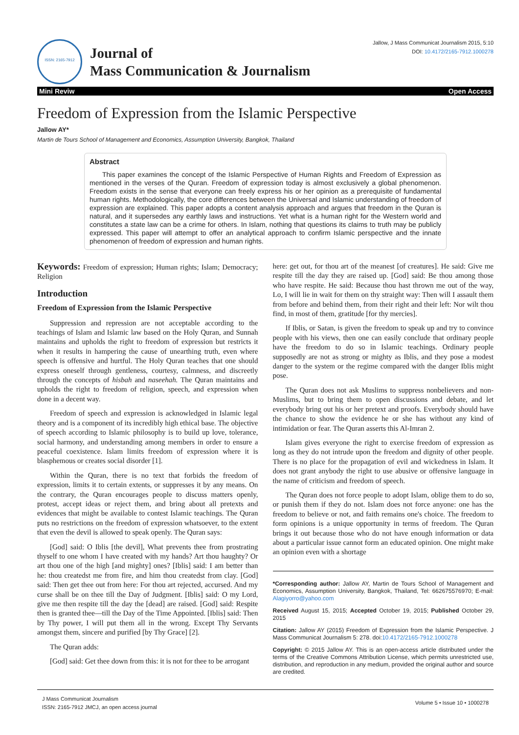ISSN: 2165-7912
Journal of
Mass Communication & Journalism
Jallow, J Mass Communicat Journalism 2015, 5:10
DOI: 10.4172/2165-7912.1000278
Mini Reviw Open Access
Freedom of Expression from the Islamic Perspective
Jallow AY*
Martin de Tours School of Management and Economics, Assumption University, Bangkok, Thailand
Abstract
This paper examines the concept of the Islamic Perspective of Human Rights and Freedom of Expression as mentioned in the verses of the Quran. Freedom of expression today is almost exclusively a global phenomenon. Freedom exists in the sense that everyone can freely express his or her opinion as a prerequisite of fundamental human rights. Methodologically, the core differences between the Universal and Islamic understanding of freedom of expression are explained. This paper adopts a content analysis approach and argues that freedom in the Quran is natural, and it supersedes any earthly laws and instructions. Yet what is a human right for the Western world and constitutes a state law can be a crime for others. In Islam, nothing that questions its claims to truth may be publicly expressed. This paper will attempt to offer an analytical approach to confirm Islamic perspective and the innate phenomenon of freedom of expression and human rights.
Keywords: Freedom of expression; Human rights; Islam; Democracy; Religion
Introduction
Freedom of Expression from the Islamic Perspective
Suppression and repression are not acceptable according to the teachings of Islam and Islamic law based on the Holy Quran, and Sunnah maintains and upholds the right to freedom of expression but restricts it when it results in hampering the cause of unearthing truth, even where speech is offensive and hurtful. The Holy Quran teaches that one should express oneself through gentleness, courtesy, calmness, and discreetly through the concepts of hisbah and naseehah. The Quran maintains and upholds the right to freedom of religion, speech, and expression when done in a decent way.
Freedom of speech and expression is acknowledged in Islamic legal theory and is a component of its incredibly high ethical base. The objective of speech according to Islamic philosophy is to build up love, tolerance, social harmony, and understanding among members in order to ensure a peaceful coexistence. Islam limits freedom of expression where it is blasphemous or creates social disorder [1].
Within the Quran, there is no text that forbids the freedom of expression, limits it to certain extents, or suppresses it by any means. On the contrary, the Quran encourages people to discuss matters openly, protest, accept ideas or reject them, and bring about all pretexts and evidences that might be available to contest Islamic teachings. The Quran puts no restrictions on the freedom of expression whatsoever, to the extent that even the devil is allowed to speak openly. The Quran says:
[God] said: O Iblis [the devil], What prevents thee from prostrating thyself to one whom I have created with my hands? Art thou haughty? Or art thou one of the high [and mighty] ones? [Iblis] said: I am better than he: thou createdst me from fire, and him thou createdst from clay. [God] said: Then get thee out from here: For thou art rejected, accursed. And my curse shall be on thee till the Day of Judgment. [Iblis] said: O my Lord, give me then respite till the day the [dead] are raised. [God] said: Respite then is granted thee—till the Day of the Time Appointed. [Iblis] said: Then by Thy power, I will put them all in the wrong. Except Thy Servants amongst them, sincere and purified [by Thy Grace] [2].
The Quran adds:
[God] said: Get thee down from this: it is not for thee to be arrogant
here: get out, for thou art of the meanest [of creatures]. He said: Give me respite till the day they are raised up. [God] said: Be thou among those who have respite. He said: Because thou hast thrown me out of the way, Lo, I will lie in wait for them on thy straight way: Then will I assault them from before and behind them, from their right and their left: Nor wilt thou find, in most of them, gratitude [for thy mercies].
If Iblis, or Satan, is given the freedom to speak up and try to convince people with his views, then one can easily conclude that ordinary people have the freedom to do so in Islamic teachings. Ordinary people supposedly are not as strong or mighty as Iblis, and they pose a modest danger to the system or the regime compared with the danger Iblis might pose.
The Quran does not ask Muslims to suppress nonbelievers and non-Muslims, but to bring them to open discussions and debate, and let everybody bring out his or her pretext and proofs. Everybody should have the chance to show the evidence he or she has without any kind of intimidation or fear. The Quran asserts this Al-Imran 2.
Islam gives everyone the right to exercise freedom of expression as long as they do not intrude upon the freedom and dignity of other people. There is no place for the propagation of evil and wickedness in Islam. It does not grant anybody the right to use abusive or offensive language in the name of criticism and freedom of speech.
The Quran does not force people to adopt Islam, oblige them to do so, or punish them if they do not. Islam does not force anyone: one has the freedom to believe or not, and faith remains one's choice. The freedom to form opinions is a unique opportunity in terms of freedom. The Quran brings it out because those who do not have enough information or data about a particular issue cannot form an educated opinion. One might make an opinion even with a shortage
*Corresponding author: Jallow AY, Martin de Tours School of Management and Economics, Assumption University, Bangkok, Thailand, Tel: 662675576970; E-mail: Alagiyorro@yahoo.com
Received August 15, 2015; Accepted October 19, 2015; Published October 29, 2015
Citation: Jallow AY (2015) Freedom of Expression from the Islamic Perspective. J Mass Communicat Journalism 5: 278. doi:10.4172/2165-7912.1000278
Copyright: © 2015 Jallow AY. This is an open-access article distributed under the terms of the Creative Commons Attribution License, which permits unrestricted use, distribution, and reproduction in any medium, provided the original author and source are credited.
J Mass Communicat Journalism
ISSN: 2165-7912 JMCJ, an open access journal
Volume 5 • Issue 10 • 1000278